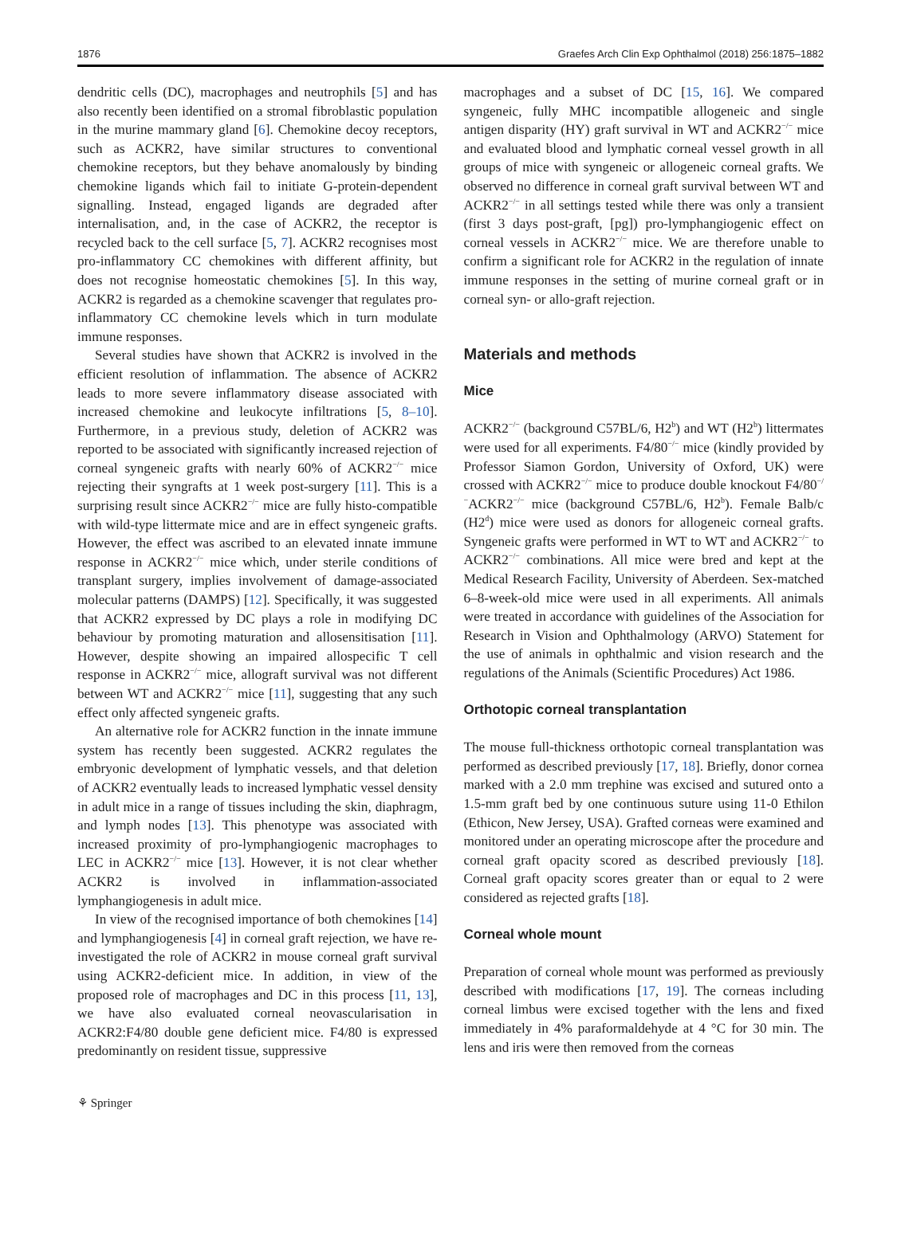1876 Graefes Arch Clin Exp Ophthalmol (2018) 256:1875–1882
dendritic cells (DC), macrophages and neutrophils [5] and has also recently been identified on a stromal fibroblastic population in the murine mammary gland [6]. Chemokine decoy receptors, such as ACKR2, have similar structures to conventional chemokine receptors, but they behave anomalously by binding chemokine ligands which fail to initiate G-protein-dependent signalling. Instead, engaged ligands are degraded after internalisation, and, in the case of ACKR2, the receptor is recycled back to the cell surface [5, 7]. ACKR2 recognises most pro-inflammatory CC chemokines with different affinity, but does not recognise homeostatic chemokines [5]. In this way, ACKR2 is regarded as a chemokine scavenger that regulates pro-inflammatory CC chemokine levels which in turn modulate immune responses.
Several studies have shown that ACKR2 is involved in the efficient resolution of inflammation. The absence of ACKR2 leads to more severe inflammatory disease associated with increased chemokine and leukocyte infiltrations [5, 8–10]. Furthermore, in a previous study, deletion of ACKR2 was reported to be associated with significantly increased rejection of corneal syngeneic grafts with nearly 60% of ACKR2<sup>−/−</sup> mice rejecting their syngrafts at 1 week post-surgery [11]. This is a surprising result since ACKR2<sup>−/−</sup> mice are fully histo-compatible with wild-type littermate mice and are in effect syngeneic grafts. However, the effect was ascribed to an elevated innate immune response in ACKR2<sup>−/−</sup> mice which, under sterile conditions of transplant surgery, implies involvement of damage-associated molecular patterns (DAMPS) [12]. Specifically, it was suggested that ACKR2 expressed by DC plays a role in modifying DC behaviour by promoting maturation and allosensitisation [11]. However, despite showing an impaired allospecific T cell response in ACKR2<sup>−/−</sup> mice, allograft survival was not different between WT and ACKR2<sup>−/−</sup> mice [11], suggesting that any such effect only affected syngeneic grafts.
An alternative role for ACKR2 function in the innate immune system has recently been suggested. ACKR2 regulates the embryonic development of lymphatic vessels, and that deletion of ACKR2 eventually leads to increased lymphatic vessel density in adult mice in a range of tissues including the skin, diaphragm, and lymph nodes [13]. This phenotype was associated with increased proximity of pro-lymphangiogenic macrophages to LEC in ACKR2<sup>−/−</sup> mice [13]. However, it is not clear whether ACKR2 is involved in inflammation-associated lymphangiogenesis in adult mice.
In view of the recognised importance of both chemokines [14] and lymphangiogenesis [4] in corneal graft rejection, we have re-investigated the role of ACKR2 in mouse corneal graft survival using ACKR2-deficient mice. In addition, in view of the proposed role of macrophages and DC in this process [11, 13], we have also evaluated corneal neovascularisation in ACKR2:F4/80 double gene deficient mice. F4/80 is expressed predominantly on resident tissue, suppressive
macrophages and a subset of DC [15, 16]. We compared syngeneic, fully MHC incompatible allogeneic and single antigen disparity (HY) graft survival in WT and ACKR2<sup>−/−</sup> mice and evaluated blood and lymphatic corneal vessel growth in all groups of mice with syngeneic or allogeneic corneal grafts. We observed no difference in corneal graft survival between WT and ACKR2<sup>−/−</sup> in all settings tested while there was only a transient (first 3 days post-graft, [pg]) pro-lymphangiogenic effect on corneal vessels in ACKR2<sup>−/−</sup> mice. We are therefore unable to confirm a significant role for ACKR2 in the regulation of innate immune responses in the setting of murine corneal graft or in corneal syn- or allo-graft rejection.
Materials and methods
Mice
ACKR2<sup>−/−</sup> (background C57BL/6, H2<sup>b</sup>) and WT (H2<sup>b</sup>) littermates were used for all experiments. F4/80<sup>−/−</sup> mice (kindly provided by Professor Siamon Gordon, University of Oxford, UK) were crossed with ACKR2<sup>−/−</sup> mice to produce double knockout F4/80<sup>−/−</sup>ACKR2<sup>−/−</sup> mice (background C57BL/6, H2<sup>b</sup>). Female Balb/c (H2<sup>d</sup>) mice were used as donors for allogeneic corneal grafts. Syngeneic grafts were performed in WT to WT and ACKR2<sup>−/−</sup> to ACKR2<sup>−/−</sup> combinations. All mice were bred and kept at the Medical Research Facility, University of Aberdeen. Sex-matched 6–8-week-old mice were used in all experiments. All animals were treated in accordance with guidelines of the Association for Research in Vision and Ophthalmology (ARVO) Statement for the use of animals in ophthalmic and vision research and the regulations of the Animals (Scientific Procedures) Act 1986.
Orthotopic corneal transplantation
The mouse full-thickness orthotopic corneal transplantation was performed as described previously [17, 18]. Briefly, donor cornea marked with a 2.0 mm trephine was excised and sutured onto a 1.5-mm graft bed by one continuous suture using 11-0 Ethilon (Ethicon, New Jersey, USA). Grafted corneas were examined and monitored under an operating microscope after the procedure and corneal graft opacity scored as described previously [18]. Corneal graft opacity scores greater than or equal to 2 were considered as rejected grafts [18].
Corneal whole mount
Preparation of corneal whole mount was performed as previously described with modifications [17, 19]. The corneas including corneal limbus were excised together with the lens and fixed immediately in 4% paraformaldehyde at 4 °C for 30 min. The lens and iris were then removed from the corneas
⚘ Springer